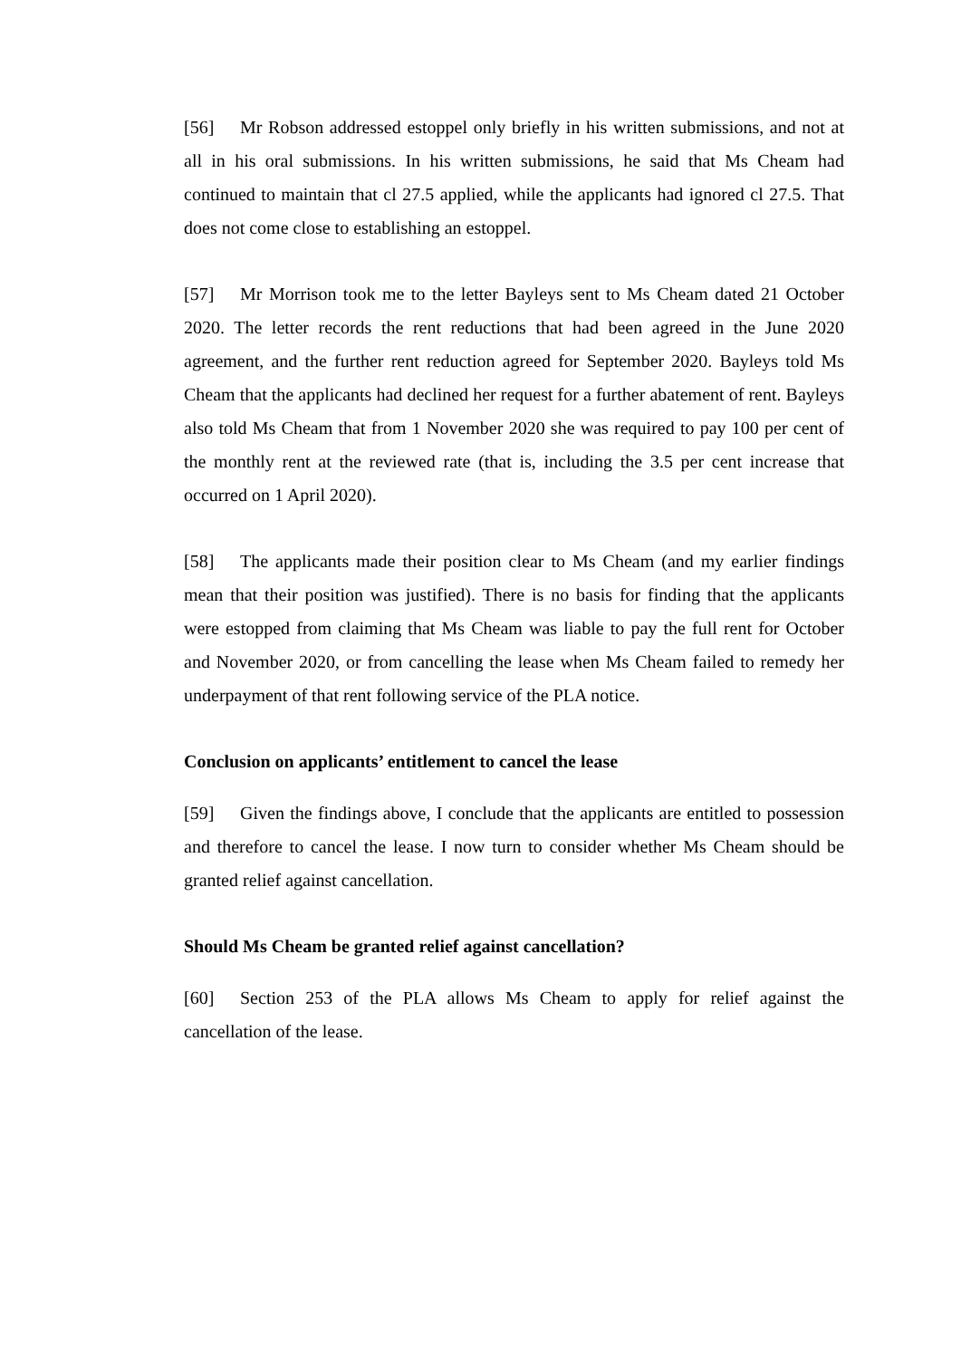[56] Mr Robson addressed estoppel only briefly in his written submissions, and not at all in his oral submissions. In his written submissions, he said that Ms Cheam had continued to maintain that cl 27.5 applied, while the applicants had ignored cl 27.5. That does not come close to establishing an estoppel.
[57] Mr Morrison took me to the letter Bayleys sent to Ms Cheam dated 21 October 2020. The letter records the rent reductions that had been agreed in the June 2020 agreement, and the further rent reduction agreed for September 2020. Bayleys told Ms Cheam that the applicants had declined her request for a further abatement of rent. Bayleys also told Ms Cheam that from 1 November 2020 she was required to pay 100 per cent of the monthly rent at the reviewed rate (that is, including the 3.5 per cent increase that occurred on 1 April 2020).
[58] The applicants made their position clear to Ms Cheam (and my earlier findings mean that their position was justified). There is no basis for finding that the applicants were estopped from claiming that Ms Cheam was liable to pay the full rent for October and November 2020, or from cancelling the lease when Ms Cheam failed to remedy her underpayment of that rent following service of the PLA notice.
Conclusion on applicants’ entitlement to cancel the lease
[59] Given the findings above, I conclude that the applicants are entitled to possession and therefore to cancel the lease. I now turn to consider whether Ms Cheam should be granted relief against cancellation.
Should Ms Cheam be granted relief against cancellation?
[60] Section 253 of the PLA allows Ms Cheam to apply for relief against the cancellation of the lease.